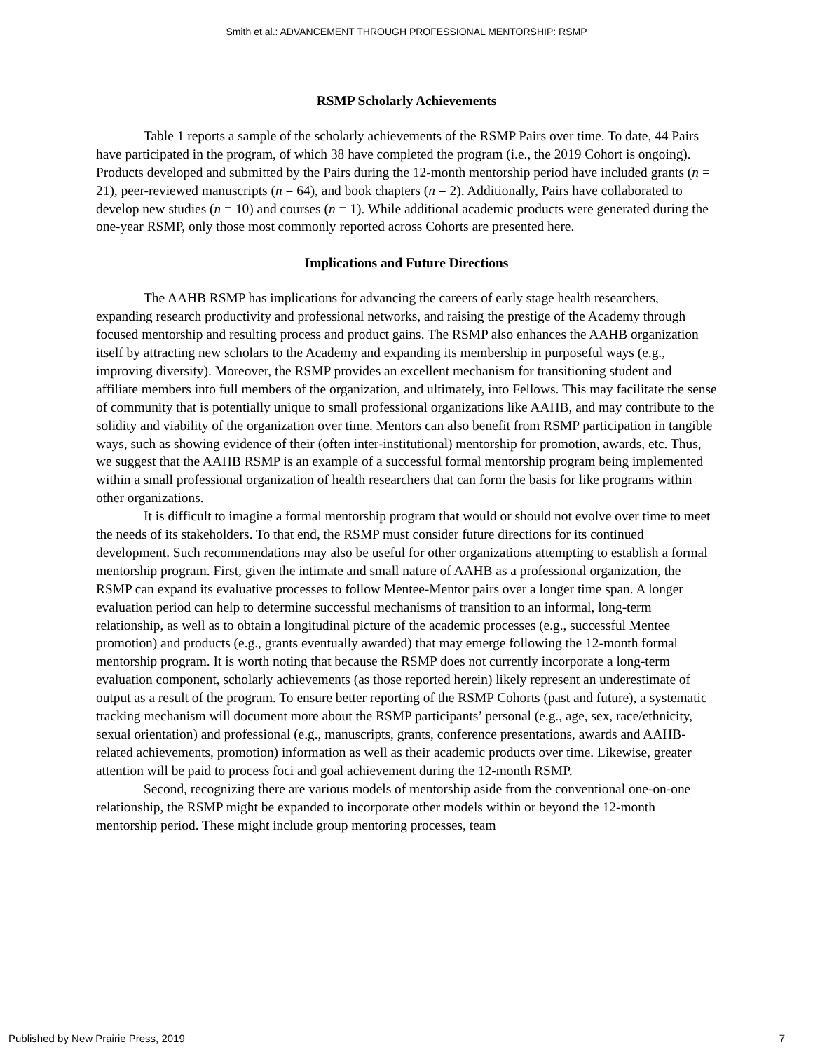Smith et al.: ADVANCEMENT THROUGH PROFESSIONAL MENTORSHIP: RSMP
RSMP Scholarly Achievements
Table 1 reports a sample of the scholarly achievements of the RSMP Pairs over time. To date, 44 Pairs have participated in the program, of which 38 have completed the program (i.e., the 2019 Cohort is ongoing). Products developed and submitted by the Pairs during the 12-month mentorship period have included grants (n = 21), peer-reviewed manuscripts (n = 64), and book chapters (n = 2). Additionally, Pairs have collaborated to develop new studies (n = 10) and courses (n = 1). While additional academic products were generated during the one-year RSMP, only those most commonly reported across Cohorts are presented here.
Implications and Future Directions
The AAHB RSMP has implications for advancing the careers of early stage health researchers, expanding research productivity and professional networks, and raising the prestige of the Academy through focused mentorship and resulting process and product gains. The RSMP also enhances the AAHB organization itself by attracting new scholars to the Academy and expanding its membership in purposeful ways (e.g., improving diversity). Moreover, the RSMP provides an excellent mechanism for transitioning student and affiliate members into full members of the organization, and ultimately, into Fellows. This may facilitate the sense of community that is potentially unique to small professional organizations like AAHB, and may contribute to the solidity and viability of the organization over time. Mentors can also benefit from RSMP participation in tangible ways, such as showing evidence of their (often inter-institutional) mentorship for promotion, awards, etc. Thus, we suggest that the AAHB RSMP is an example of a successful formal mentorship program being implemented within a small professional organization of health researchers that can form the basis for like programs within other organizations.
It is difficult to imagine a formal mentorship program that would or should not evolve over time to meet the needs of its stakeholders. To that end, the RSMP must consider future directions for its continued development. Such recommendations may also be useful for other organizations attempting to establish a formal mentorship program. First, given the intimate and small nature of AAHB as a professional organization, the RSMP can expand its evaluative processes to follow Mentee-Mentor pairs over a longer time span. A longer evaluation period can help to determine successful mechanisms of transition to an informal, long-term relationship, as well as to obtain a longitudinal picture of the academic processes (e.g., successful Mentee promotion) and products (e.g., grants eventually awarded) that may emerge following the 12-month formal mentorship program. It is worth noting that because the RSMP does not currently incorporate a long-term evaluation component, scholarly achievements (as those reported herein) likely represent an underestimate of output as a result of the program. To ensure better reporting of the RSMP Cohorts (past and future), a systematic tracking mechanism will document more about the RSMP participants’ personal (e.g., age, sex, race/ethnicity, sexual orientation) and professional (e.g., manuscripts, grants, conference presentations, awards and AAHB-related achievements, promotion) information as well as their academic products over time. Likewise, greater attention will be paid to process foci and goal achievement during the 12-month RSMP.
Second, recognizing there are various models of mentorship aside from the conventional one-on-one relationship, the RSMP might be expanded to incorporate other models within or beyond the 12-month mentorship period. These might include group mentoring processes, team
Published by New Prairie Press, 2019 7